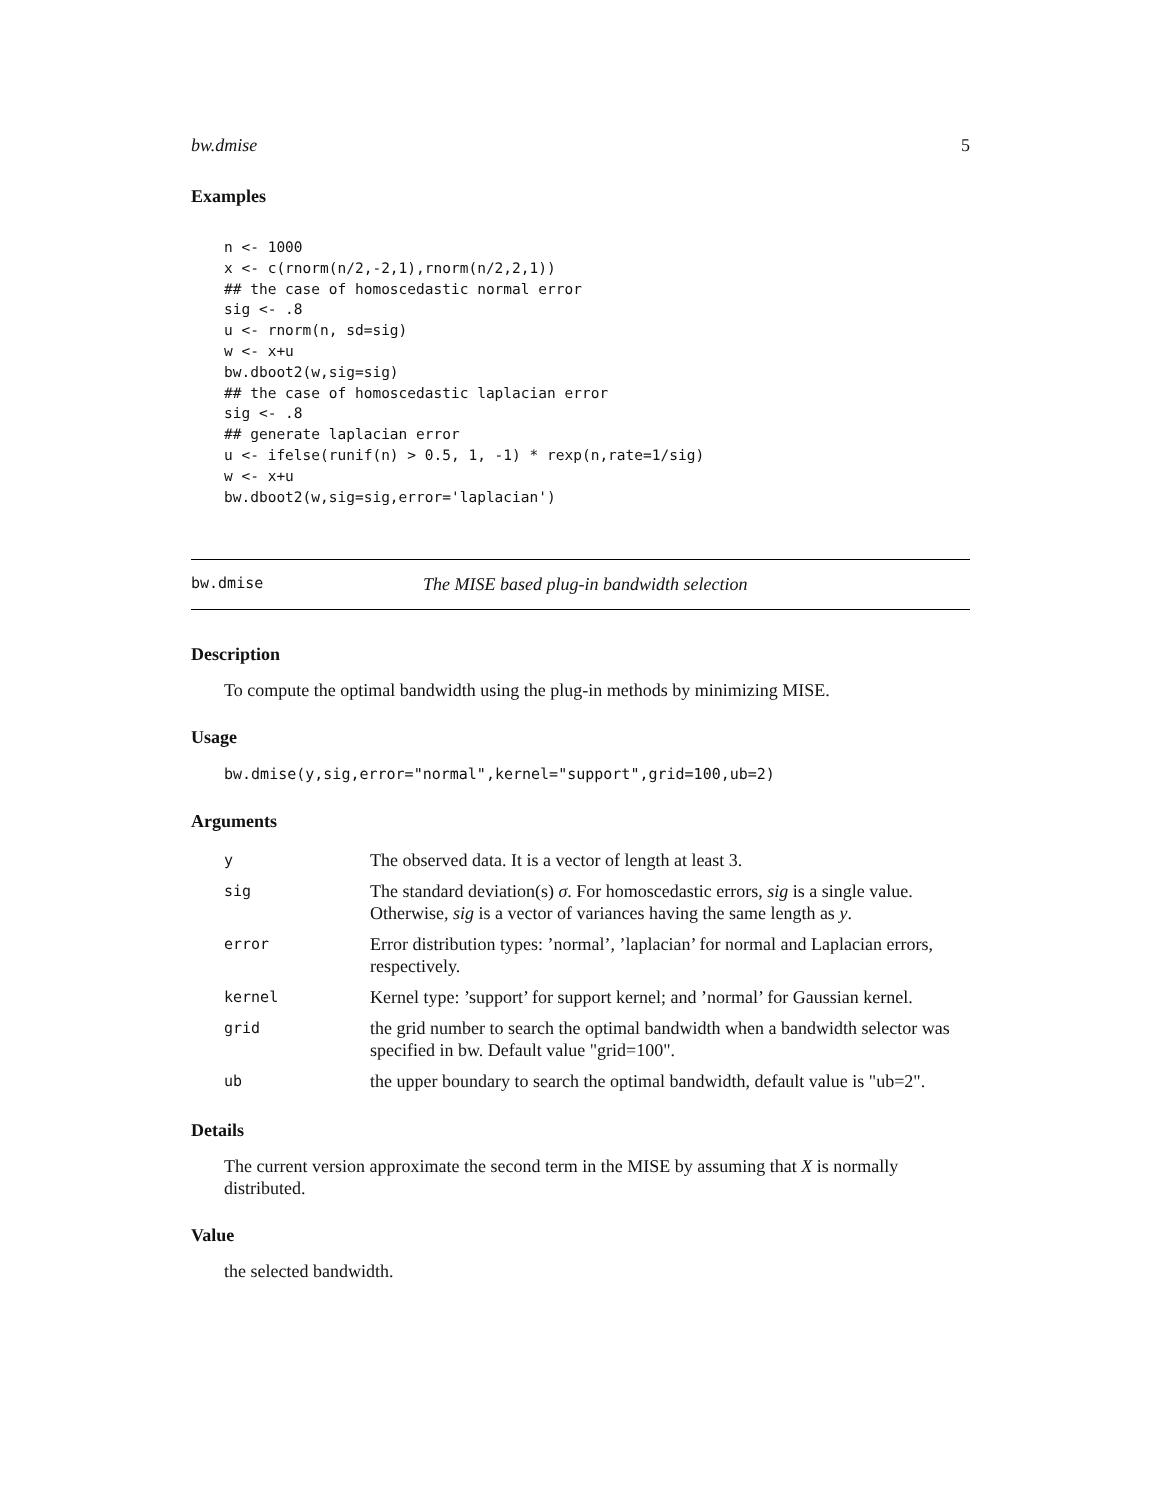bw.dmise 5
Examples
n <- 1000
x <- c(rnorm(n/2,-2,1),rnorm(n/2,2,1))
## the case of homoscedastic normal error
sig <- .8
u <- rnorm(n, sd=sig)
w <- x+u
bw.dboot2(w,sig=sig)
## the case of homoscedastic laplacian error
sig <- .8
## generate laplacian error
u <- ifelse(runif(n) > 0.5, 1, -1) * rexp(n,rate=1/sig)
w <- x+u
bw.dboot2(w,sig=sig,error='laplacian')
bw.dmise The MISE based plug-in bandwidth selection
Description
To compute the optimal bandwidth using the plug-in methods by minimizing MISE.
Usage
bw.dmise(y,sig,error="normal",kernel="support",grid=100,ub=2)
Arguments
| y | The observed data. It is a vector of length at least 3. |
| sig | The standard deviation(s) σ . For homoscedastic errors, sig is a single value. Otherwise, sig is a vector of variances having the same length as y . |
| error | Error distribution types: ’normal’, ’laplacian’ for normal and Laplacian errors, respectively. |
| kernel | Kernel type: ’support’ for support kernel; and ’normal’ for Gaussian kernel. |
| grid | the grid number to search the optimal bandwidth when a bandwidth selector was specified in bw. Default value "grid=100". |
| ub | the upper boundary to search the optimal bandwidth, default value is "ub=2". |
Details
The current version approximate the second term in the MISE by assuming that X is normally distributed.
Value
the selected bandwidth.